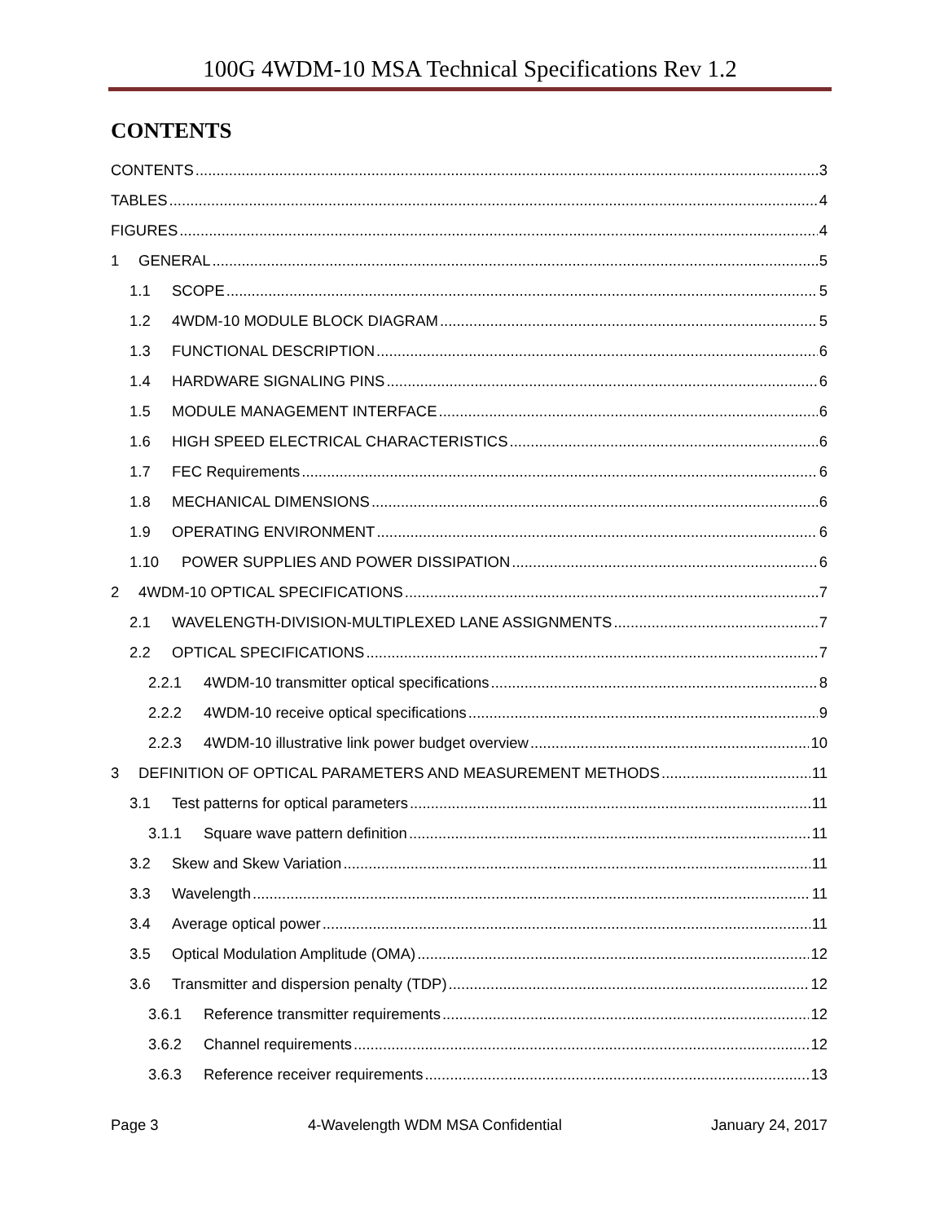100G 4WDM-10 MSA Technical Specifications Rev 1.2
CONTENTS
CONTENTS 3
TABLES 4
FIGURES 4
1 GENERAL 5
1.1 SCOPE 5
1.2 4WDM-10 MODULE BLOCK DIAGRAM 5
1.3 FUNCTIONAL DESCRIPTION 6
1.4 HARDWARE SIGNALING PINS 6
1.5 MODULE MANAGEMENT INTERFACE 6
1.6 HIGH SPEED ELECTRICAL CHARACTERISTICS 6
1.7 FEC Requirements 6
1.8 MECHANICAL DIMENSIONS 6
1.9 OPERATING ENVIRONMENT 6
1.10 POWER SUPPLIES AND POWER DISSIPATION 6
2 4WDM-10 OPTICAL SPECIFICATIONS 7
2.1 WAVELENGTH-DIVISION-MULTIPLEXED LANE ASSIGNMENTS 7
2.2 OPTICAL SPECIFICATIONS 7
2.2.1 4WDM-10 transmitter optical specifications 8
2.2.2 4WDM-10 receive optical specifications 9
2.2.3 4WDM-10 illustrative link power budget overview 10
3 DEFINITION OF OPTICAL PARAMETERS AND MEASUREMENT METHODS 11
3.1 Test patterns for optical parameters 11
3.1.1 Square wave pattern definition 11
3.2 Skew and Skew Variation 11
3.3 Wavelength 11
3.4 Average optical power 11
3.5 Optical Modulation Amplitude (OMA) 12
3.6 Transmitter and dispersion penalty (TDP) 12
3.6.1 Reference transmitter requirements 12
3.6.2 Channel requirements 12
3.6.3 Reference receiver requirements 13
Page 3 4-Wavelength WDM MSA Confidential January 24, 2017